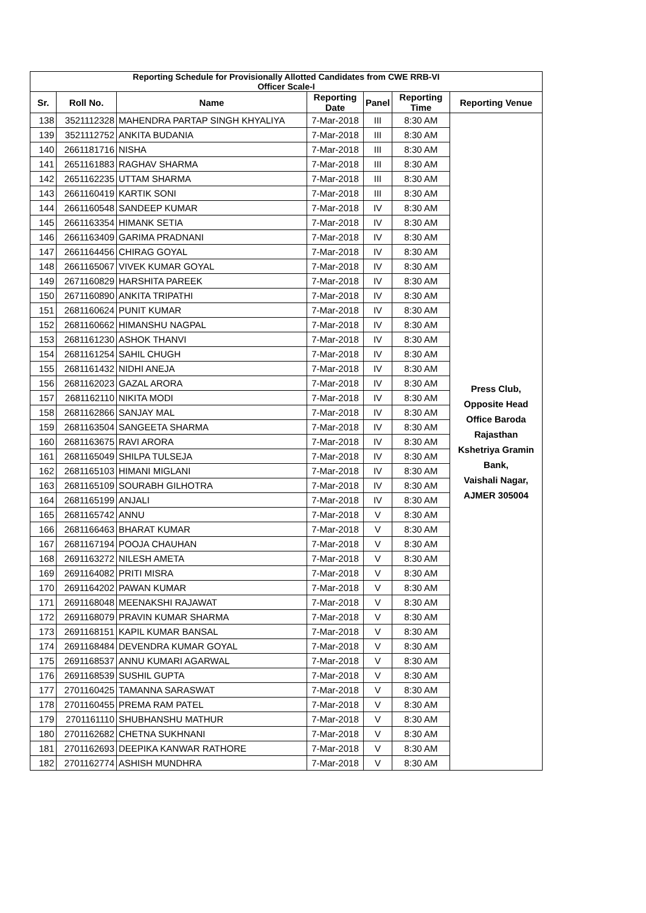| Reporting Schedule for Provisionally Allotted Candidates from CWE RRB-VI Officer Scale-I | | | | | | |
| Sr. | Roll No. | Name | Reporting Date | Panel | Reporting Time | Reporting Venue |
| 138 | 3521112328 | MAHENDRA PARTAP SINGH KHYALIYA | 7-Mar-2018 | III | 8:30 AM | Press Club, Opposite Head Office Baroda Rajasthan Kshetriya Gramin Bank, Vaishali Nagar, AJMER 305004 |
| 139 | 3521112752 | ANKITA BUDANIA | 7-Mar-2018 | III | 8:30 AM | |
| 140 | 2661181716 | NISHA | 7-Mar-2018 | III | 8:30 AM | |
| 141 | 2651161883 | RAGHAV SHARMA | 7-Mar-2018 | III | 8:30 AM | |
| 142 | 2651162235 | UTTAM SHARMA | 7-Mar-2018 | III | 8:30 AM | |
| 143 | 2661160419 | KARTIK SONI | 7-Mar-2018 | III | 8:30 AM | |
| 144 | 2661160548 | SANDEEP KUMAR | 7-Mar-2018 | IV | 8:30 AM | |
| 145 | 2661163354 | HIMANK SETIA | 7-Mar-2018 | IV | 8:30 AM | |
| 146 | 2661163409 | GARIMA PRADNANI | 7-Mar-2018 | IV | 8:30 AM | |
| 147 | 2661164456 | CHIRAG GOYAL | 7-Mar-2018 | IV | 8:30 AM | |
| 148 | 2661165067 | VIVEK KUMAR GOYAL | 7-Mar-2018 | IV | 8:30 AM | |
| 149 | 2671160829 | HARSHITA PAREEK | 7-Mar-2018 | IV | 8:30 AM | |
| 150 | 2671160890 | ANKITA TRIPATHI | 7-Mar-2018 | IV | 8:30 AM | |
| 151 | 2681160624 | PUNIT KUMAR | 7-Mar-2018 | IV | 8:30 AM | |
| 152 | 2681160662 | HIMANSHU NAGPAL | 7-Mar-2018 | IV | 8:30 AM | |
| 153 | 2681161230 | ASHOK THANVI | 7-Mar-2018 | IV | 8:30 AM | |
| 154 | 2681161254 | SAHIL CHUGH | 7-Mar-2018 | IV | 8:30 AM | |
| 155 | 2681161432 | NIDHI ANEJA | 7-Mar-2018 | IV | 8:30 AM | |
| 156 | 2681162023 | GAZAL ARORA | 7-Mar-2018 | IV | 8:30 AM | |
| 157 | 2681162110 | NIKITA MODI | 7-Mar-2018 | IV | 8:30 AM | |
| 158 | 2681162866 | SANJAY MAL | 7-Mar-2018 | IV | 8:30 AM | |
| 159 | 2681163504 | SANGEETA SHARMA | 7-Mar-2018 | IV | 8:30 AM | |
| 160 | 2681163675 | RAVI ARORA | 7-Mar-2018 | IV | 8:30 AM | |
| 161 | 2681165049 | SHILPA TULSEJA | 7-Mar-2018 | IV | 8:30 AM | |
| 162 | 2681165103 | HIMANI MIGLANI | 7-Mar-2018 | IV | 8:30 AM | |
| 163 | 2681165109 | SOURABH GILHOTRA | 7-Mar-2018 | IV | 8:30 AM | |
| 164 | 2681165199 | ANJALI | 7-Mar-2018 | IV | 8:30 AM | |
| 165 | 2681165742 | ANNU | 7-Mar-2018 | V | 8:30 AM | |
| 166 | 2681166463 | BHARAT KUMAR | 7-Mar-2018 | V | 8:30 AM | |
| 167 | 2681167194 | POOJA CHAUHAN | 7-Mar-2018 | V | 8:30 AM | |
| 168 | 2691163272 | NILESH AMETA | 7-Mar-2018 | V | 8:30 AM | |
| 169 | 2691164082 | PRITI MISRA | 7-Mar-2018 | V | 8:30 AM | |
| 170 | 2691164202 | PAWAN KUMAR | 7-Mar-2018 | V | 8:30 AM | |
| 171 | 2691168048 | MEENAKSHI RAJAWAT | 7-Mar-2018 | V | 8:30 AM | |
| 172 | 2691168079 | PRAVIN KUMAR SHARMA | 7-Mar-2018 | V | 8:30 AM | |
| 173 | 2691168151 | KAPIL KUMAR BANSAL | 7-Mar-2018 | V | 8:30 AM | |
| 174 | 2691168484 | DEVENDRA KUMAR GOYAL | 7-Mar-2018 | V | 8:30 AM | |
| 175 | 2691168537 | ANNU KUMARI AGARWAL | 7-Mar-2018 | V | 8:30 AM | |
| 176 | 2691168539 | SUSHIL GUPTA | 7-Mar-2018 | V | 8:30 AM | |
| 177 | 2701160425 | TAMANNA SARASWAT | 7-Mar-2018 | V | 8:30 AM | |
| 178 | 2701160455 | PREMA RAM PATEL | 7-Mar-2018 | V | 8:30 AM | |
| 179 | 2701161110 | SHUBHANSHU MATHUR | 7-Mar-2018 | V | 8:30 AM | |
| 180 | 2701162682 | CHETNA SUKHNANI | 7-Mar-2018 | V | 8:30 AM | |
| 181 | 2701162693 | DEEPIKA KANWAR RATHORE | 7-Mar-2018 | V | 8:30 AM | |
| 182 | 2701162774 | ASHISH MUNDHRA | 7-Mar-2018 | V | 8:30 AM | |